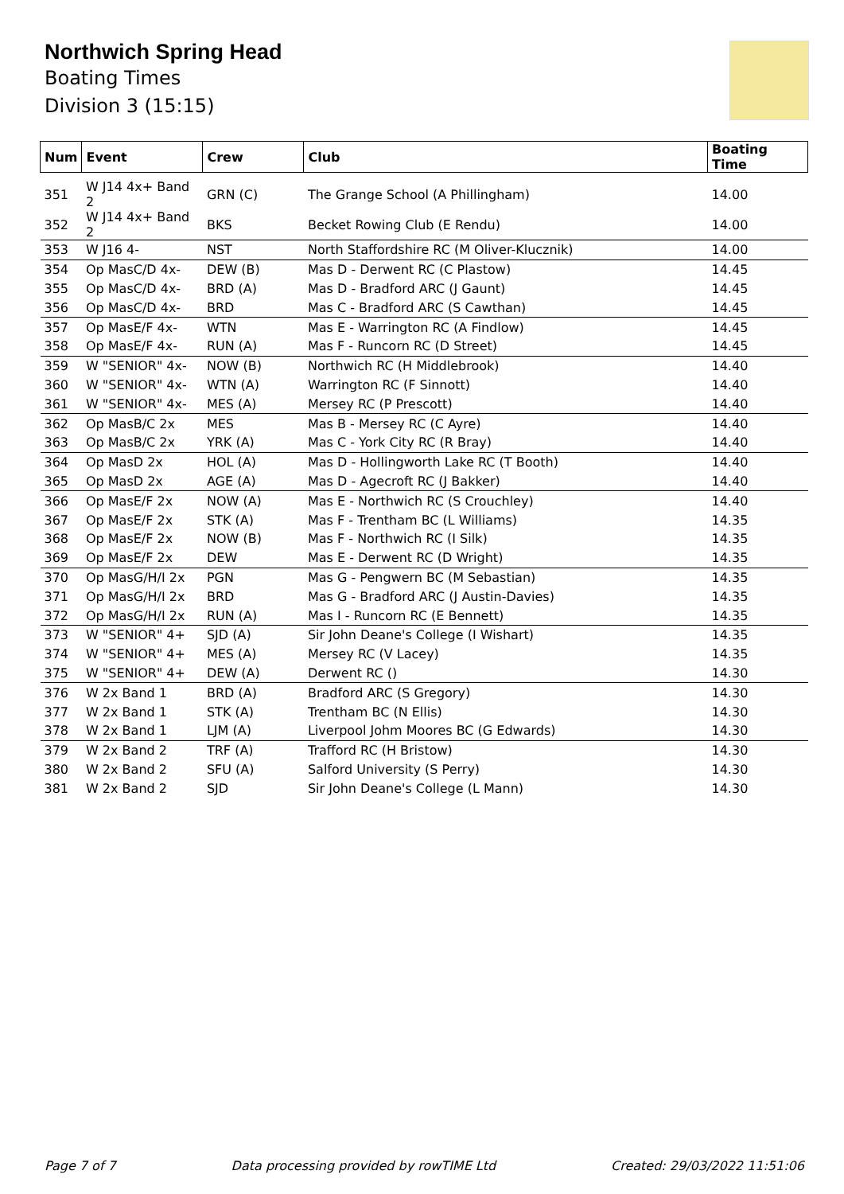Northwich Spring Head
Boating Times
Division 3 (15:15)
| Num | Event | Crew | Club | Boating Time |
| --- | --- | --- | --- | --- |
| 351 | W J14 4x+ Band 2 | GRN (C) | The Grange School (A Phillingham) | 14.00 |
| 352 | W J14 4x+ Band 2 | BKS | Becket Rowing Club (E Rendu) | 14.00 |
| 353 | W J16 4- | NST | North Staffordshire RC (M Oliver-Klucznik) | 14.00 |
| 354 | Op MasC/D 4x- | DEW (B) | Mas D - Derwent RC (C Plastow) | 14.45 |
| 355 | Op MasC/D 4x- | BRD (A) | Mas D - Bradford ARC (J Gaunt) | 14.45 |
| 356 | Op MasC/D 4x- | BRD | Mas C - Bradford ARC (S Cawthan) | 14.45 |
| 357 | Op MasE/F 4x- | WTN | Mas E - Warrington RC (A Findlow) | 14.45 |
| 358 | Op MasE/F 4x- | RUN (A) | Mas F - Runcorn RC (D Street) | 14.45 |
| 359 | W "SENIOR" 4x- | NOW (B) | Northwich RC (H Middlebrook) | 14.40 |
| 360 | W "SENIOR" 4x- | WTN (A) | Warrington RC (F Sinnott) | 14.40 |
| 361 | W "SENIOR" 4x- | MES (A) | Mersey RC (P Prescott) | 14.40 |
| 362 | Op MasB/C 2x | MES | Mas B - Mersey RC (C Ayre) | 14.40 |
| 363 | Op MasB/C 2x | YRK (A) | Mas C - York City RC (R Bray) | 14.40 |
| 364 | Op MasD 2x | HOL (A) | Mas D - Hollingworth Lake RC (T Booth) | 14.40 |
| 365 | Op MasD 2x | AGE (A) | Mas D - Agecroft RC (J Bakker) | 14.40 |
| 366 | Op MasE/F 2x | NOW (A) | Mas E - Northwich RC (S Crouchley) | 14.40 |
| 367 | Op MasE/F 2x | STK (A) | Mas F - Trentham BC (L Williams) | 14.35 |
| 368 | Op MasE/F 2x | NOW (B) | Mas F - Northwich RC (I Silk) | 14.35 |
| 369 | Op MasE/F 2x | DEW | Mas E - Derwent RC (D Wright) | 14.35 |
| 370 | Op MasG/H/I 2x | PGN | Mas G - Pengwern BC (M Sebastian) | 14.35 |
| 371 | Op MasG/H/I 2x | BRD | Mas G - Bradford ARC (J Austin-Davies) | 14.35 |
| 372 | Op MasG/H/I 2x | RUN (A) | Mas I - Runcorn RC (E Bennett) | 14.35 |
| 373 | W "SENIOR" 4+ | SJD (A) | Sir John Deane's College (I Wishart) | 14.35 |
| 374 | W "SENIOR" 4+ | MES (A) | Mersey RC (V Lacey) | 14.35 |
| 375 | W "SENIOR" 4+ | DEW (A) | Derwent RC () | 14.30 |
| 376 | W 2x Band 1 | BRD (A) | Bradford ARC (S Gregory) | 14.30 |
| 377 | W 2x Band 1 | STK (A) | Trentham BC (N Ellis) | 14.30 |
| 378 | W 2x Band 1 | LJM (A) | Liverpool Johm Moores BC (G Edwards) | 14.30 |
| 379 | W 2x Band 2 | TRF (A) | Trafford RC (H Bristow) | 14.30 |
| 380 | W 2x Band 2 | SFU (A) | Salford University (S Perry) | 14.30 |
| 381 | W 2x Band 2 | SJD | Sir John Deane's College (L Mann) | 14.30 |
Page 7 of 7 Data processing provided by rowTIME Ltd Created: 29/03/2022 11:51:06